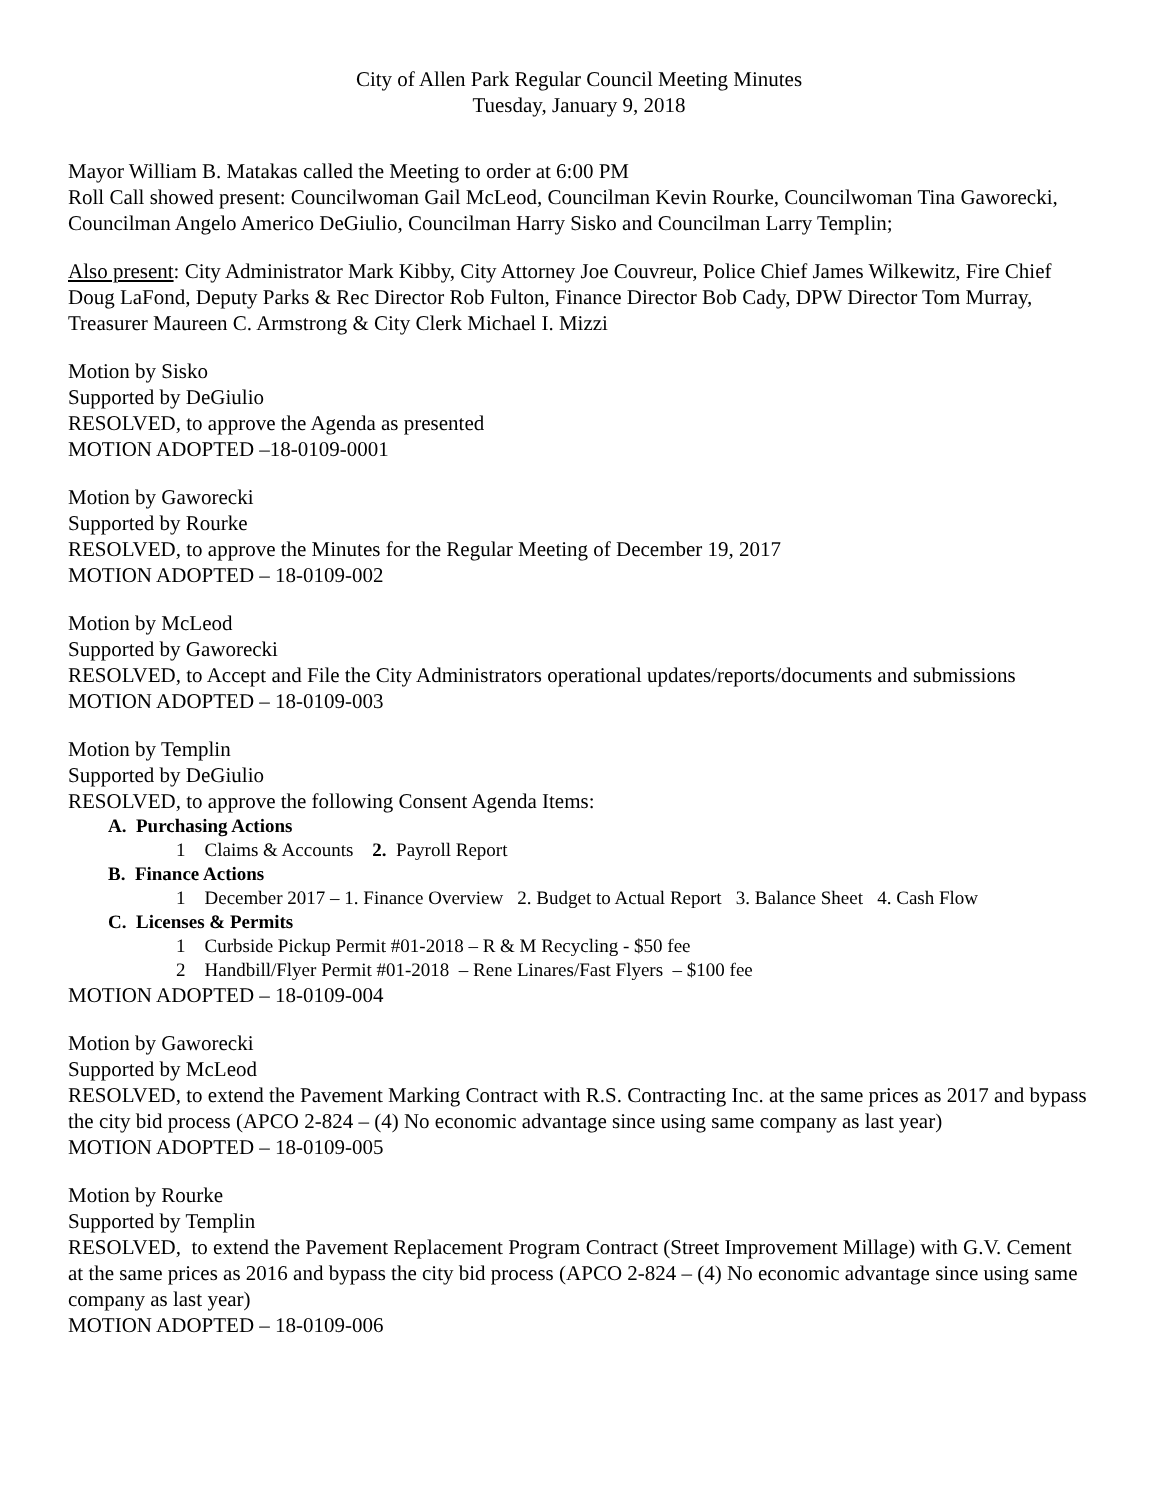City of Allen Park Regular Council Meeting Minutes
Tuesday, January 9, 2018
Mayor William B. Matakas called the Meeting to order at 6:00 PM
Roll Call showed present: Councilwoman Gail McLeod, Councilman Kevin Rourke, Councilwoman Tina Gaworecki, Councilman Angelo Americo DeGiulio, Councilman Harry Sisko and Councilman Larry Templin;
Also present: City Administrator Mark Kibby, City Attorney Joe Couvreur, Police Chief James Wilkewitz, Fire Chief Doug LaFond, Deputy Parks & Rec Director Rob Fulton, Finance Director Bob Cady, DPW Director Tom Murray, Treasurer Maureen C. Armstrong & City Clerk Michael I. Mizzi
Motion by Sisko
Supported by DeGiulio
RESOLVED, to approve the Agenda as presented
MOTION ADOPTED –18-0109-0001
Motion by Gaworecki
Supported by Rourke
RESOLVED, to approve the Minutes for the Regular Meeting of December 19, 2017
MOTION ADOPTED – 18-0109-002
Motion by McLeod
Supported by Gaworecki
RESOLVED, to Accept and File the City Administrators operational updates/reports/documents and submissions
MOTION ADOPTED – 18-0109-003
Motion by Templin
Supported by DeGiulio
RESOLVED, to approve the following Consent Agenda Items:
A. Purchasing Actions
1 Claims & Accounts 2. Payroll Report
B. Finance Actions
1 December 2017 – 1. Finance Overview 2. Budget to Actual Report 3. Balance Sheet 4. Cash Flow
C. Licenses & Permits
1 Curbside Pickup Permit #01-2018 – R & M Recycling - $50 fee
2 Handbill/Flyer Permit #01-2018 – Rene Linares/Fast Flyers – $100 fee
MOTION ADOPTED – 18-0109-004
Motion by Gaworecki
Supported by McLeod
RESOLVED, to extend the Pavement Marking Contract with R.S. Contracting Inc. at the same prices as 2017 and bypass the city bid process (APCO 2-824 – (4) No economic advantage since using same company as last year)
MOTION ADOPTED – 18-0109-005
Motion by Rourke
Supported by Templin
RESOLVED, to extend the Pavement Replacement Program Contract (Street Improvement Millage) with G.V. Cement at the same prices as 2016 and bypass the city bid process (APCO 2-824 – (4) No economic advantage since using same company as last year)
MOTION ADOPTED – 18-0109-006